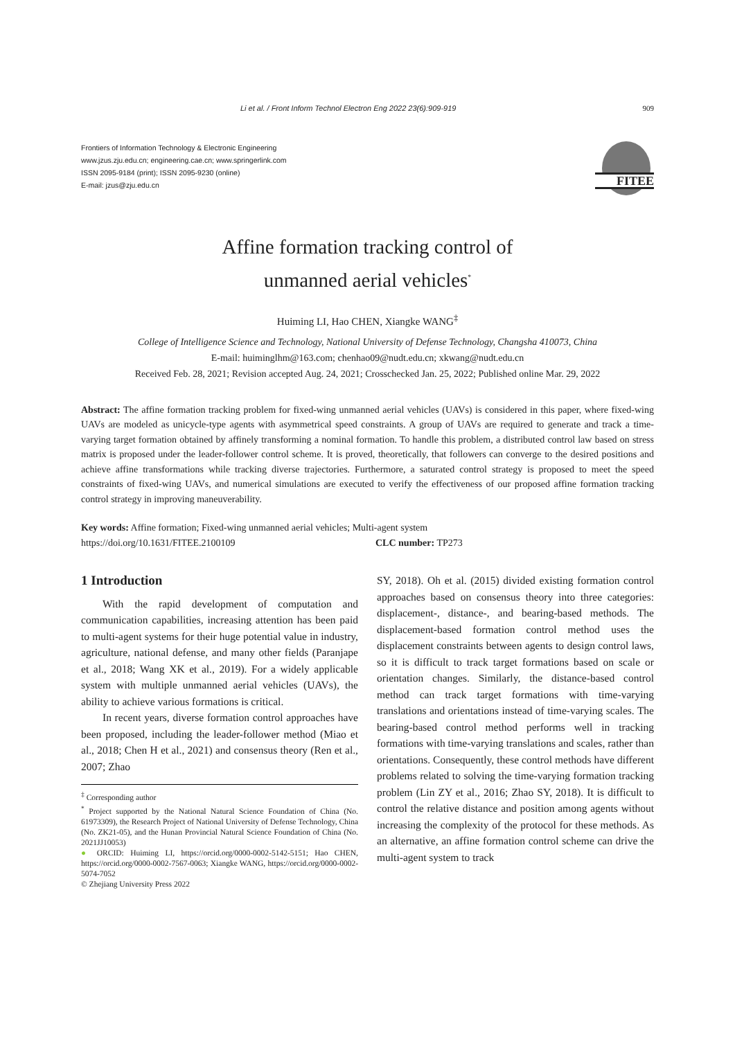Li et al. / Front Inform Technol Electron Eng 2022 23(6):909-919 909
Frontiers of Information Technology & Electronic Engineering
www.jzus.zju.edu.cn; engineering.cae.cn; www.springerlink.com
ISSN 2095-9184 (print); ISSN 2095-9230 (online)
E-mail: jzus@zju.edu.cn
FITEE
Affine formation tracking control of
unmanned aerial vehicles<sup>*</sup>
Huiming LI, Hao CHEN, Xiangke WANG<sup>‡</sup>
College of Intelligence Science and Technology, National University of Defense Technology, Changsha 410073, China
E-mail: huiminglhm@163.com; chenhao09@nudt.edu.cn; xkwang@nudt.edu.cn
Received Feb. 28, 2021; Revision accepted Aug. 24, 2021; Crosschecked Jan. 25, 2022; Published online Mar. 29, 2022
Abstract: The affine formation tracking problem for fixed-wing unmanned aerial vehicles (UAVs) is considered in this paper, where fixed-wing UAVs are modeled as unicycle-type agents with asymmetrical speed constraints. A group of UAVs are required to generate and track a time-varying target formation obtained by affinely transforming a nominal formation. To handle this problem, a distributed control law based on stress matrix is proposed under the leader-follower control scheme. It is proved, theoretically, that followers can converge to the desired positions and achieve affine transformations while tracking diverse trajectories. Furthermore, a saturated control strategy is proposed to meet the speed constraints of fixed-wing UAVs, and numerical simulations are executed to verify the effectiveness of our proposed affine formation tracking control strategy in improving maneuverability.
Key words: Affine formation; Fixed-wing unmanned aerial vehicles; Multi-agent system
https://doi.org/10.1631/FITEE.2100109 CLC number: TP273
1 Introduction
With the rapid development of computation and communication capabilities, increasing attention has been paid to multi-agent systems for their huge potential value in industry, agriculture, national defense, and many other fields (Paranjape et al., 2018; Wang XK et al., 2019). For a widely applicable system with multiple unmanned aerial vehicles (UAVs), the ability to achieve various formations is critical.
In recent years, diverse formation control approaches have been proposed, including the leader-follower method (Miao et al., 2018; Chen H et al., 2021) and consensus theory (Ren et al., 2007; Zhao
<sup>‡</sup> Corresponding author
<sup>*</sup> Project supported by the National Natural Science Foundation of China (No. 61973309), the Research Project of National University of Defense Technology, China (No. ZK21-05), and the Hunan Provincial Natural Science Foundation of China (No. 2021JJ10053)
● ORCID: Huiming LI, https://orcid.org/0000-0002-5142-5151; Hao CHEN, https://orcid.org/0000-0002-7567-0063; Xiangke WANG, https://orcid.org/0000-0002-5074-7052
© Zhejiang University Press 2022
SY, 2018). Oh et al. (2015) divided existing formation control approaches based on consensus theory into three categories: displacement-, distance-, and bearing-based methods. The displacement-based formation control method uses the displacement constraints between agents to design control laws, so it is difficult to track target formations based on scale or orientation changes. Similarly, the distance-based control method can track target formations with time-varying translations and orientations instead of time-varying scales. The bearing-based control method performs well in tracking formations with time-varying translations and scales, rather than orientations. Consequently, these control methods have different problems related to solving the time-varying formation tracking problem (Lin ZY et al., 2016; Zhao SY, 2018). It is difficult to control the relative distance and position among agents without increasing the complexity of the protocol for these methods. As an alternative, an affine formation control scheme can drive the multi-agent system to track